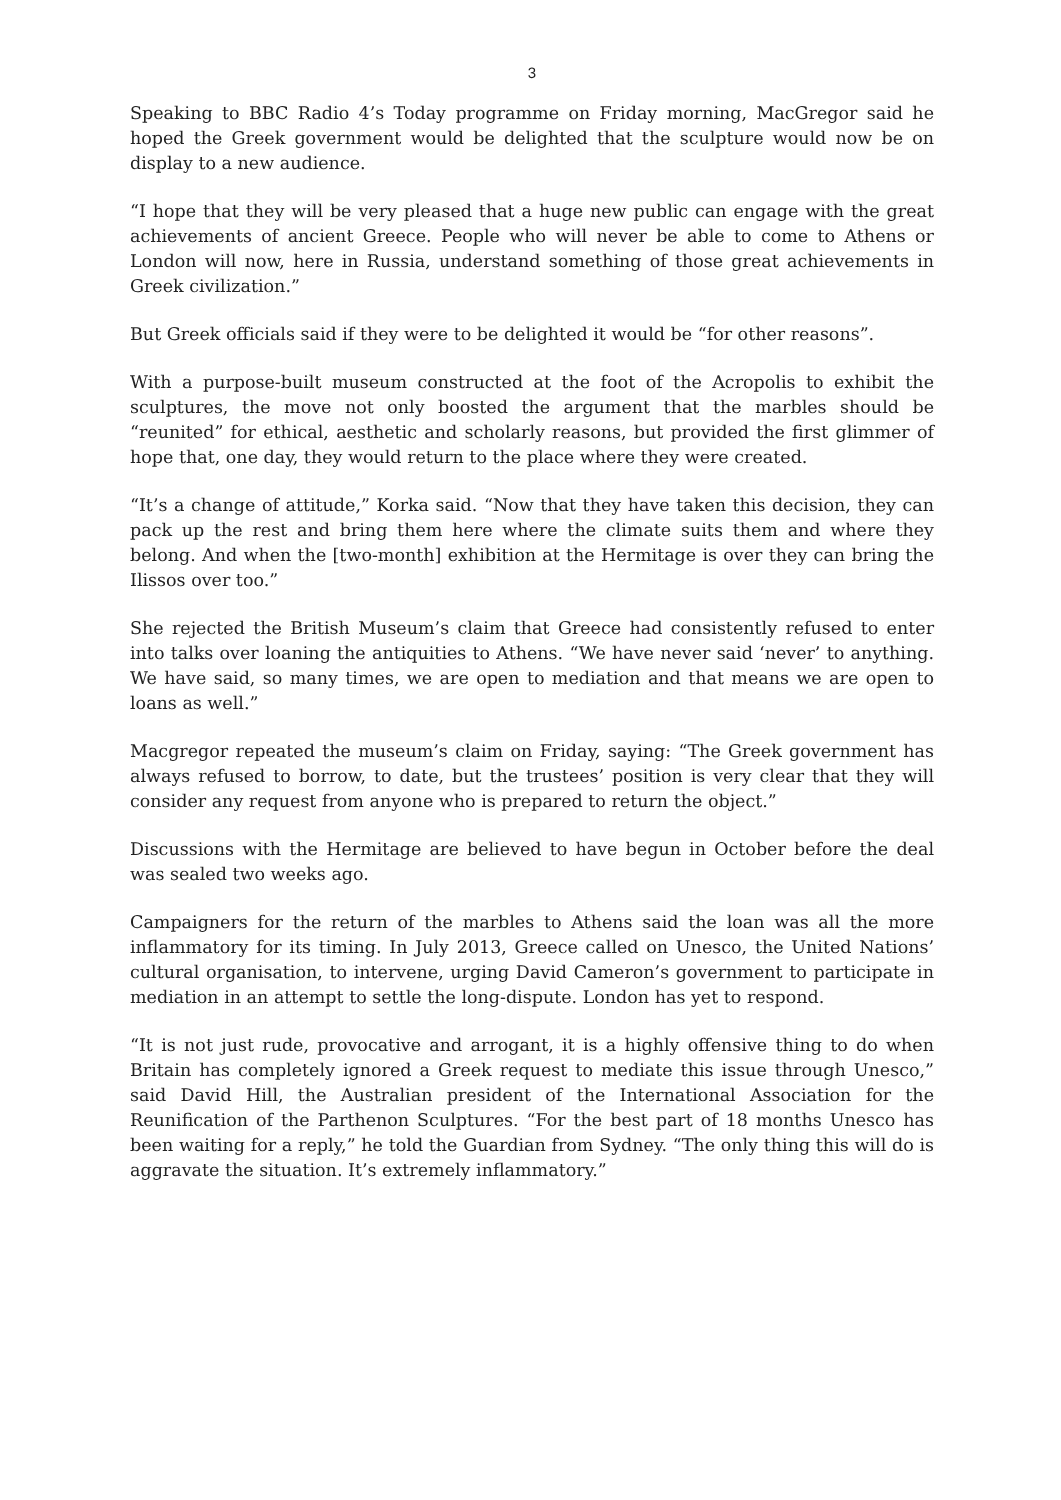3
Speaking to BBC Radio 4’s Today programme on Friday morning, MacGregor said he hoped the Greek government would be delighted that the sculpture would now be on display to a new audience.
“I hope that they will be very pleased that a huge new public can engage with the great achievements of ancient Greece. People who will never be able to come to Athens or London will now, here in Russia, understand something of those great achievements in Greek civilization.”
But Greek officials said if they were to be delighted it would be “for other reasons”.
With a purpose-built museum constructed at the foot of the Acropolis to exhibit the sculptures, the move not only boosted the argument that the marbles should be “reunited” for ethical, aesthetic and scholarly reasons, but provided the first glimmer of hope that, one day, they would return to the place where they were created.
“It’s a change of attitude,” Korka said. “Now that they have taken this decision, they can pack up the rest and bring them here where the climate suits them and where they belong. And when the [two-month] exhibition at the Hermitage is over they can bring the Ilissos over too.”
She rejected the British Museum’s claim that Greece had consistently refused to enter into talks over loaning the antiquities to Athens. “We have never said ‘never’ to anything. We have said, so many times, we are open to mediation and that means we are open to loans as well.”
Macgregor repeated the museum’s claim on Friday, saying: “The Greek government has always refused to borrow, to date, but the trustees’ position is very clear that they will consider any request from anyone who is prepared to return the object.”
Discussions with the Hermitage are believed to have begun in October before the deal was sealed two weeks ago.
Campaigners for the return of the marbles to Athens said the loan was all the more inflammatory for its timing. In July 2013, Greece called on Unesco, the United Nations’ cultural organisation, to intervene, urging David Cameron’s government to participate in mediation in an attempt to settle the long-dispute. London has yet to respond.
“It is not just rude, provocative and arrogant, it is a highly offensive thing to do when Britain has completely ignored a Greek request to mediate this issue through Unesco,” said David Hill, the Australian president of the International Association for the Reunification of the Parthenon Sculptures. “For the best part of 18 months Unesco has been waiting for a reply,” he told the Guardian from Sydney. “The only thing this will do is aggravate the situation. It’s extremely inflammatory.”